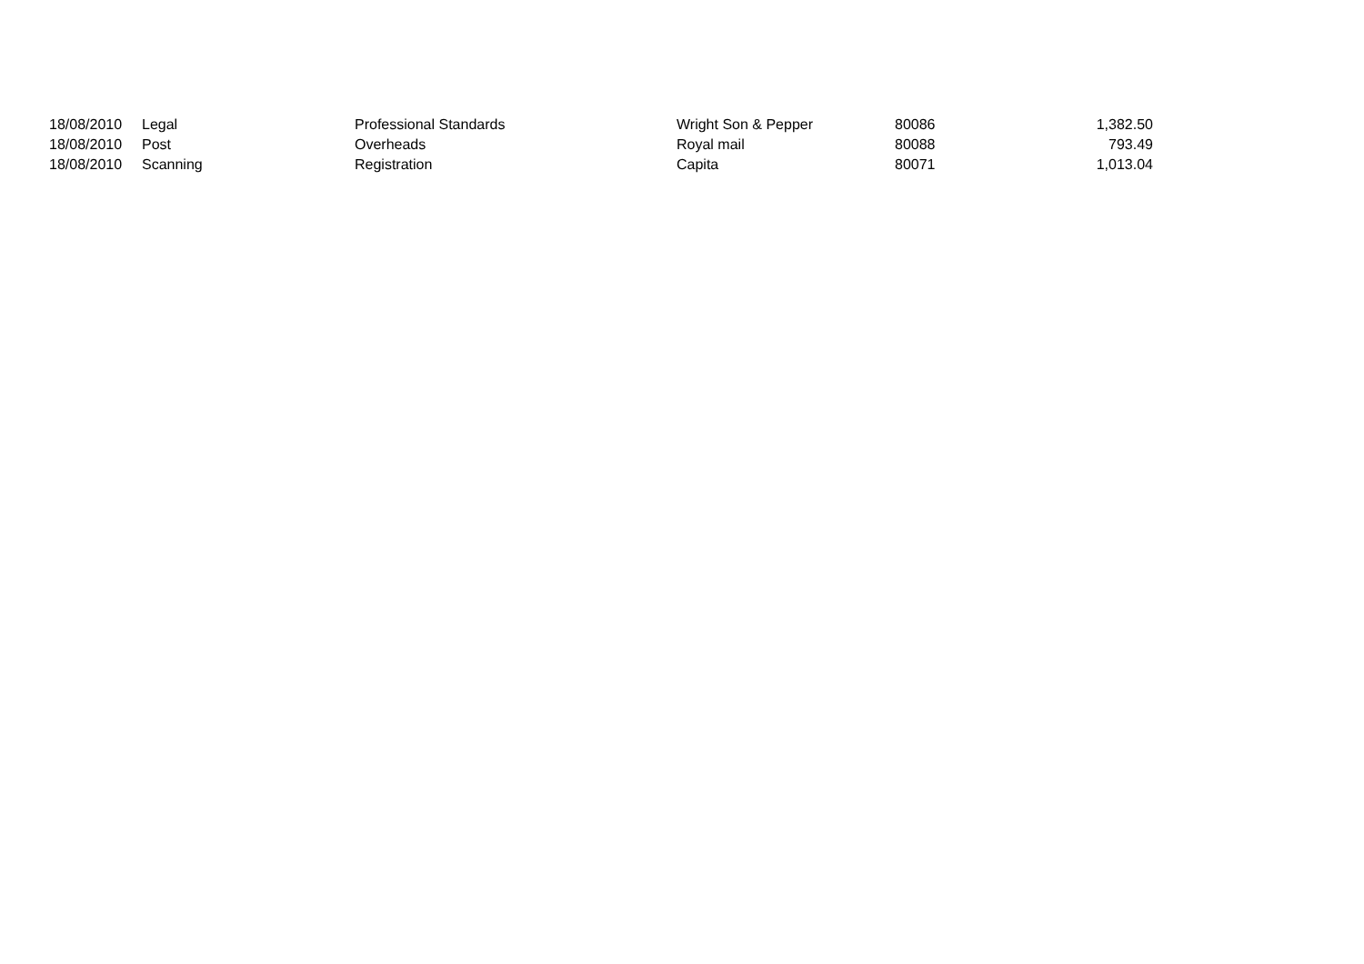| 18/08/2010 | Legal | Professional Standards | Wright Son & Pepper | 80086 | 1,382.50 |
| 18/08/2010 | Post | Overheads | Royal mail | 80088 | 793.49 |
| 18/08/2010 | Scanning | Registration | Capita | 80071 | 1,013.04 |